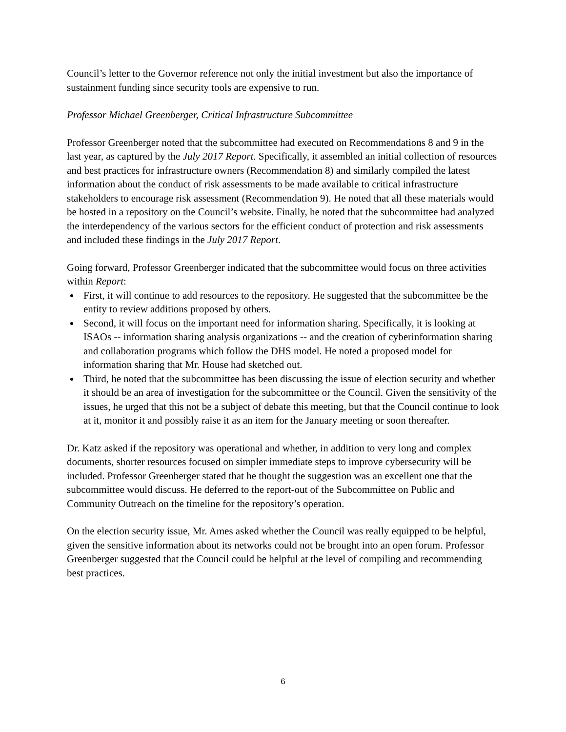Council’s letter to the Governor reference not only the initial investment but also the importance of sustainment funding since security tools are expensive to run.
Professor Michael Greenberger, Critical Infrastructure Subcommittee
Professor Greenberger noted that the subcommittee had executed on Recommendations 8 and 9 in the last year, as captured by the July 2017 Report. Specifically, it assembled an initial collection of resources and best practices for infrastructure owners (Recommendation 8) and similarly compiled the latest information about the conduct of risk assessments to be made available to critical infrastructure stakeholders to encourage risk assessment (Recommendation 9). He noted that all these materials would be hosted in a repository on the Council’s website. Finally, he noted that the subcommittee had analyzed the interdependency of the various sectors for the efficient conduct of protection and risk assessments and included these findings in the July 2017 Report.
Going forward, Professor Greenberger indicated that the subcommittee would focus on three activities within Report:
First, it will continue to add resources to the repository. He suggested that the subcommittee be the entity to review additions proposed by others.
Second, it will focus on the important need for information sharing. Specifically, it is looking at ISAOs -- information sharing analysis organizations -- and the creation of cyberinformation sharing and collaboration programs which follow the DHS model. He noted a proposed model for information sharing that Mr. House had sketched out.
Third, he noted that the subcommittee has been discussing the issue of election security and whether it should be an area of investigation for the subcommittee or the Council. Given the sensitivity of the issues, he urged that this not be a subject of debate this meeting, but that the Council continue to look at it, monitor it and possibly raise it as an item for the January meeting or soon thereafter.
Dr. Katz asked if the repository was operational and whether, in addition to very long and complex documents, shorter resources focused on simpler immediate steps to improve cybersecurity will be included. Professor Greenberger stated that he thought the suggestion was an excellent one that the subcommittee would discuss. He deferred to the report-out of the Subcommittee on Public and Community Outreach on the timeline for the repository’s operation.
On the election security issue, Mr. Ames asked whether the Council was really equipped to be helpful, given the sensitive information about its networks could not be brought into an open forum. Professor Greenberger suggested that the Council could be helpful at the level of compiling and recommending best practices.
6